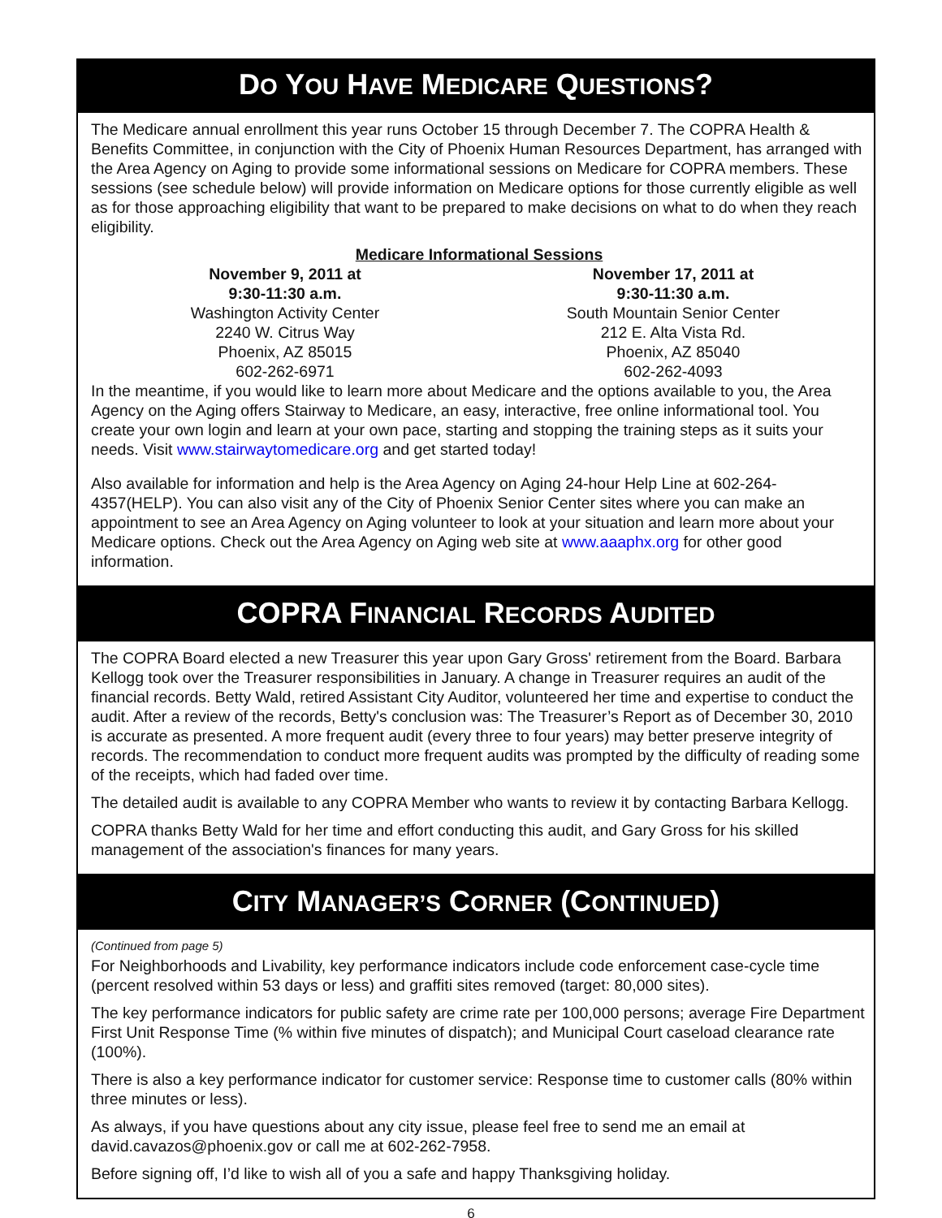DO YOU HAVE MEDICARE QUESTIONS?
The Medicare annual enrollment this year runs October 15 through December 7. The COPRA Health & Benefits Committee, in conjunction with the City of Phoenix Human Resources Department, has arranged with the Area Agency on Aging to provide some informational sessions on Medicare for COPRA members. These sessions (see schedule below) will provide information on Medicare options for those currently eligible as well as for those approaching eligibility that want to be prepared to make decisions on what to do when they reach eligibility.
Medicare Informational Sessions
November 9, 2011 at
9:30-11:30 a.m.
Washington Activity Center
2240 W. Citrus Way
Phoenix, AZ 85015
602-262-6971
November 17, 2011 at
9:30-11:30 a.m.
South Mountain Senior Center
212 E. Alta Vista Rd.
Phoenix, AZ 85040
602-262-4093
In the meantime, if you would like to learn more about Medicare and the options available to you, the Area Agency on the Aging offers Stairway to Medicare, an easy, interactive, free online informational tool. You create your own login and learn at your own pace, starting and stopping the training steps as it suits your needs. Visit www.stairwaytomedicare.org and get started today!
Also available for information and help is the Area Agency on Aging 24-hour Help Line at 602-264-4357(HELP). You can also visit any of the City of Phoenix Senior Center sites where you can make an appointment to see an Area Agency on Aging volunteer to look at your situation and learn more about your Medicare options. Check out the Area Agency on Aging web site at www.aaaphx.org for other good information.
COPRA FINANCIAL RECORDS AUDITED
The COPRA Board elected a new Treasurer this year upon Gary Gross' retirement from the Board. Barbara Kellogg took over the Treasurer responsibilities in January. A change in Treasurer requires an audit of the financial records. Betty Wald, retired Assistant City Auditor, volunteered her time and expertise to conduct the audit. After a review of the records, Betty's conclusion was: The Treasurer’s Report as of December 30, 2010 is accurate as presented. A more frequent audit (every three to four years) may better preserve integrity of records. The recommendation to conduct more frequent audits was prompted by the difficulty of reading some of the receipts, which had faded over time.
The detailed audit is available to any COPRA Member who wants to review it by contacting Barbara Kellogg.
COPRA thanks Betty Wald for her time and effort conducting this audit, and Gary Gross for his skilled management of the association's finances for many years.
CITY MANAGER’S CORNER (CONTINUED)
(Continued from page 5)
For Neighborhoods and Livability, key performance indicators include code enforcement case-cycle time (percent resolved within 53 days or less) and graffiti sites removed (target: 80,000 sites).
The key performance indicators for public safety are crime rate per 100,000 persons; average Fire Department First Unit Response Time (% within five minutes of dispatch); and Municipal Court caseload clearance rate (100%).
There is also a key performance indicator for customer service: Response time to customer calls (80% within three minutes or less).
As always, if you have questions about any city issue, please feel free to send me an email at david.cavazos@phoenix.gov or call me at 602-262-7958.
Before signing off, I’d like to wish all of you a safe and happy Thanksgiving holiday.
6